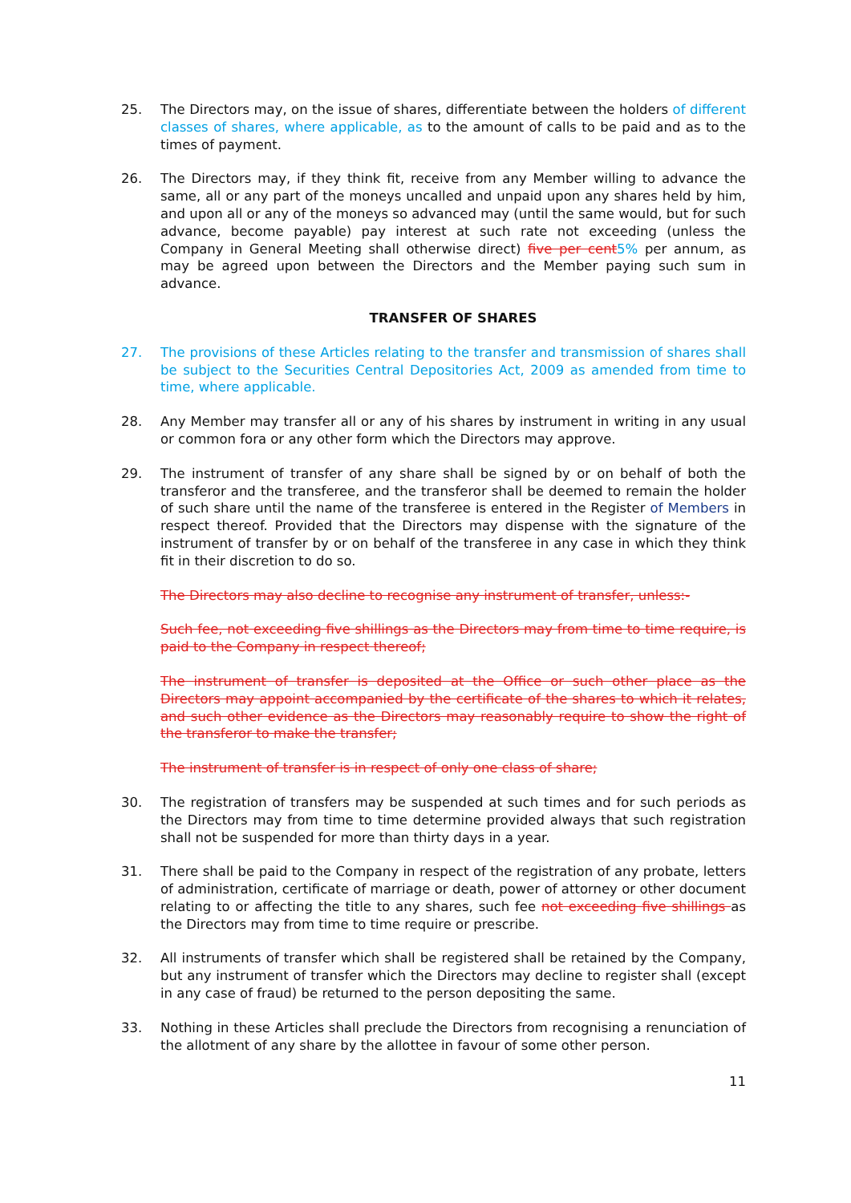25. The Directors may, on the issue of shares, differentiate between the holders of different classes of shares, where applicable, as to the amount of calls to be paid and as to the times of payment.
26. The Directors may, if they think fit, receive from any Member willing to advance the same, all or any part of the moneys uncalled and unpaid upon any shares held by him, and upon all or any of the moneys so advanced may (until the same would, but for such advance, become payable) pay interest at such rate not exceeding (unless the Company in General Meeting shall otherwise direct) five per cent 5% per annum, as may be agreed upon between the Directors and the Member paying such sum in advance.
TRANSFER OF SHARES
27. The provisions of these Articles relating to the transfer and transmission of shares shall be subject to the Securities Central Depositories Act, 2009 as amended from time to time, where applicable.
28. Any Member may transfer all or any of his shares by instrument in writing in any usual or common fora or any other form which the Directors may approve.
29. The instrument of transfer of any share shall be signed by or on behalf of both the transferor and the transferee, and the transferor shall be deemed to remain the holder of such share until the name of the transferee is entered in the Register of Members in respect thereof. Provided that the Directors may dispense with the signature of the instrument of transfer by or on behalf of the transferee in any case in which they think fit in their discretion to do so.
The Directors may also decline to recognise any instrument of transfer, unless:-
Such fee, not exceeding five shillings as the Directors may from time to time require, is paid to the Company in respect thereof;
The instrument of transfer is deposited at the Office or such other place as the Directors may appoint accompanied by the certificate of the shares to which it relates, and such other evidence as the Directors may reasonably require to show the right of the transferor to make the transfer;
The instrument of transfer is in respect of only one class of share;
30. The registration of transfers may be suspended at such times and for such periods as the Directors may from time to time determine provided always that such registration shall not be suspended for more than thirty days in a year.
31. There shall be paid to the Company in respect of the registration of any probate, letters of administration, certificate of marriage or death, power of attorney or other document relating to or affecting the title to any shares, such fee not exceeding five shillings as the Directors may from time to time require or prescribe.
32. All instruments of transfer which shall be registered shall be retained by the Company, but any instrument of transfer which the Directors may decline to register shall (except in any case of fraud) be returned to the person depositing the same.
33. Nothing in these Articles shall preclude the Directors from recognising a renunciation of the allotment of any share by the allottee in favour of some other person.
11